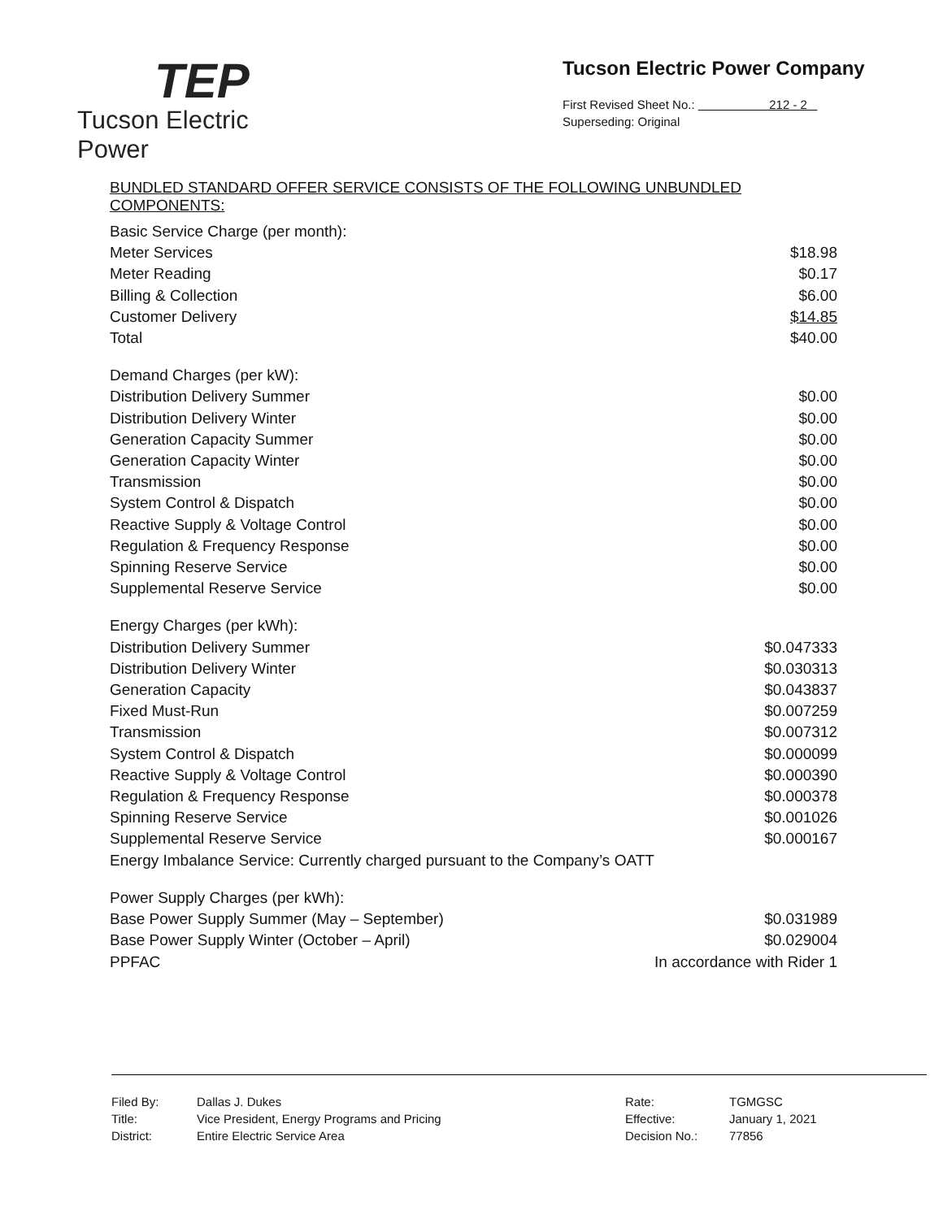TEP
Tucson Electric Power
Tucson Electric Power Company
First Revised Sheet No.: 212 - 2
Superseding: Original
BUNDLED STANDARD OFFER SERVICE CONSISTS OF THE FOLLOWING UNBUNDLED COMPONENTS:
| Basic Service Charge (per month): | |
| Meter Services | $18.98 |
| Meter Reading | $0.17 |
| Billing & Collection | $6.00 |
| Customer Delivery | $14.85 |
| Total | $40.00 |
| Demand Charges (per kW): | |
| Distribution Delivery Summer | $0.00 |
| Distribution Delivery Winter | $0.00 |
| Generation Capacity Summer | $0.00 |
| Generation Capacity Winter | $0.00 |
| Transmission | $0.00 |
| System Control & Dispatch | $0.00 |
| Reactive Supply & Voltage Control | $0.00 |
| Regulation & Frequency Response | $0.00 |
| Spinning Reserve Service | $0.00 |
| Supplemental Reserve Service | $0.00 |
| Energy Charges (per kWh): | |
| Distribution Delivery Summer | $0.047333 |
| Distribution Delivery Winter | $0.030313 |
| Generation Capacity | $0.043837 |
| Fixed Must-Run | $0.007259 |
| Transmission | $0.007312 |
| System Control & Dispatch | $0.000099 |
| Reactive Supply & Voltage Control | $0.000390 |
| Regulation & Frequency Response | $0.000378 |
| Spinning Reserve Service | $0.001026 |
| Supplemental Reserve Service | $0.000167 |
| Energy Imbalance Service: Currently charged pursuant to the Company’s OATT | |
| Power Supply Charges (per kWh): | |
| Base Power Supply Summer (May – September) | $0.031989 |
| Base Power Supply Winter (October – April) | $0.029004 |
| PPFAC | In accordance with Rider 1 |
| Filed By: | Dallas J. Dukes | Rate: | TGMGSC |
| Title: | Vice President, Energy Programs and Pricing | Effective: | January 1, 2021 |
| District: | Entire Electric Service Area | Decision No.: | 77856 |